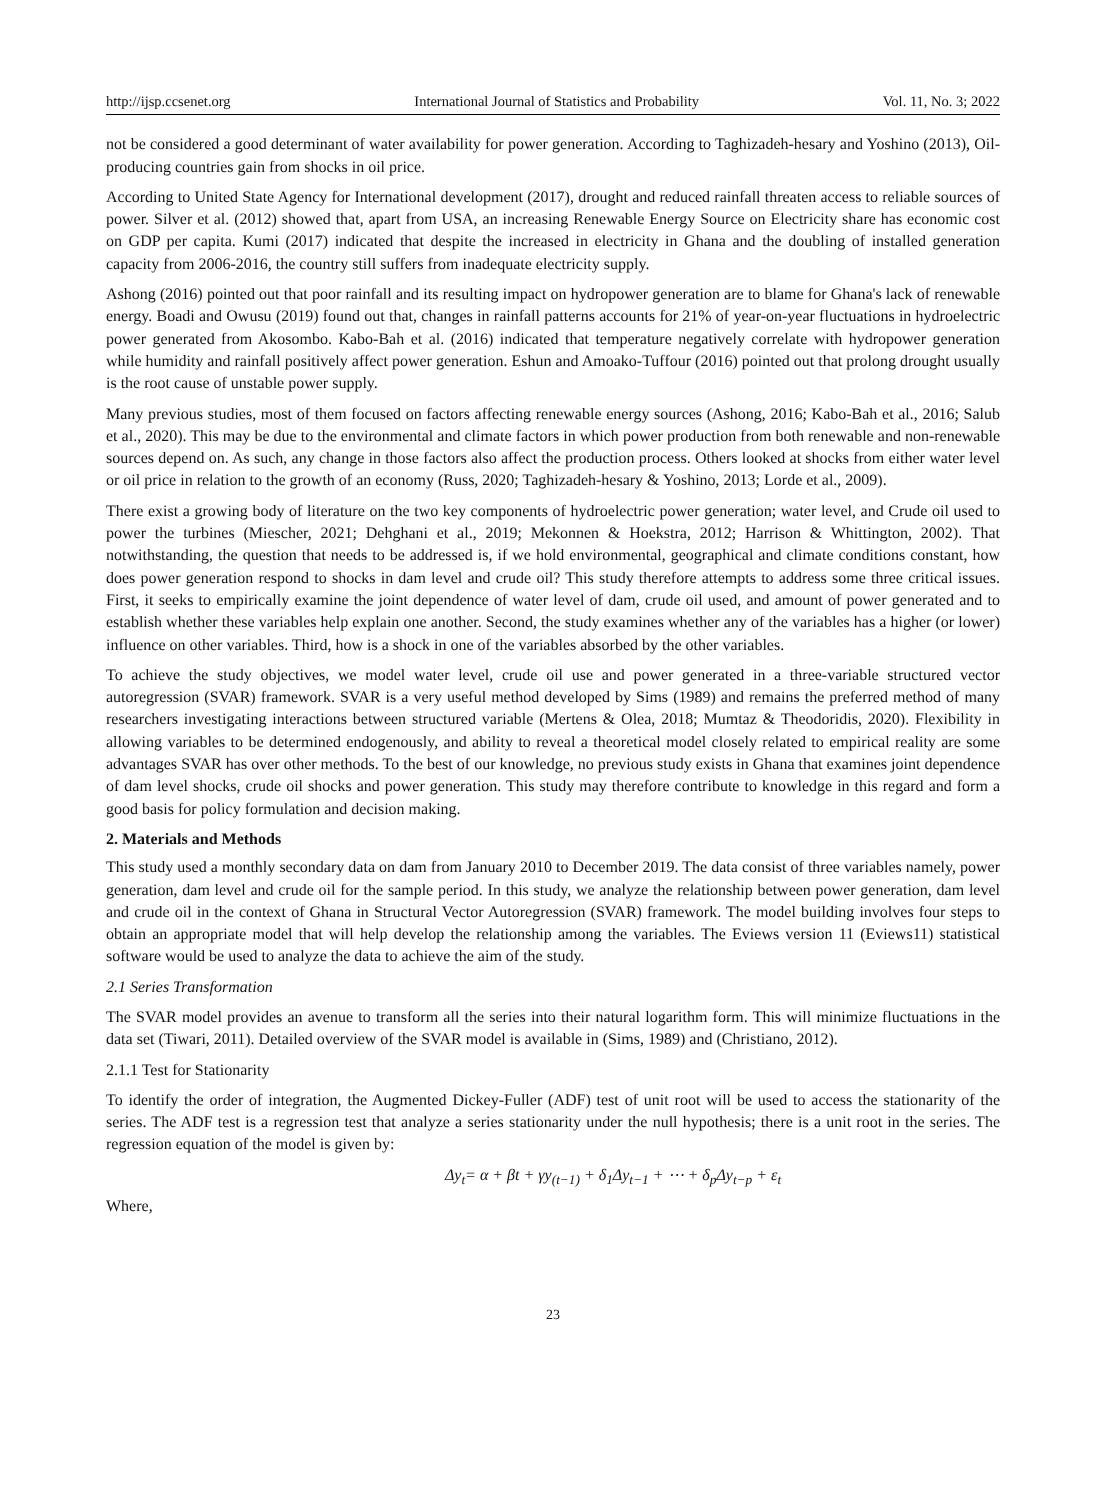http://ijsp.ccsenet.org International Journal of Statistics and Probability Vol. 11, No. 3; 2022
not be considered a good determinant of water availability for power generation. According to Taghizadeh-hesary and Yoshino (2013), Oil-producing countries gain from shocks in oil price.
According to United State Agency for International development (2017), drought and reduced rainfall threaten access to reliable sources of power. Silver et al. (2012) showed that, apart from USA, an increasing Renewable Energy Source on Electricity share has economic cost on GDP per capita. Kumi (2017) indicated that despite the increased in electricity in Ghana and the doubling of installed generation capacity from 2006-2016, the country still suffers from inadequate electricity supply.
Ashong (2016) pointed out that poor rainfall and its resulting impact on hydropower generation are to blame for Ghana's lack of renewable energy. Boadi and Owusu (2019) found out that, changes in rainfall patterns accounts for 21% of year-on-year fluctuations in hydroelectric power generated from Akosombo. Kabo-Bah et al. (2016) indicated that temperature negatively correlate with hydropower generation while humidity and rainfall positively affect power generation. Eshun and Amoako-Tuffour (2016) pointed out that prolong drought usually is the root cause of unstable power supply.
Many previous studies, most of them focused on factors affecting renewable energy sources (Ashong, 2016; Kabo-Bah et al., 2016; Salub et al., 2020). This may be due to the environmental and climate factors in which power production from both renewable and non-renewable sources depend on. As such, any change in those factors also affect the production process. Others looked at shocks from either water level or oil price in relation to the growth of an economy (Russ, 2020; Taghizadeh-hesary & Yoshino, 2013; Lorde et al., 2009).
There exist a growing body of literature on the two key components of hydroelectric power generation; water level, and Crude oil used to power the turbines (Miescher, 2021; Dehghani et al., 2019; Mekonnen & Hoekstra, 2012; Harrison & Whittington, 2002). That notwithstanding, the question that needs to be addressed is, if we hold environmental, geographical and climate conditions constant, how does power generation respond to shocks in dam level and crude oil? This study therefore attempts to address some three critical issues. First, it seeks to empirically examine the joint dependence of water level of dam, crude oil used, and amount of power generated and to establish whether these variables help explain one another. Second, the study examines whether any of the variables has a higher (or lower) influence on other variables. Third, how is a shock in one of the variables absorbed by the other variables.
To achieve the study objectives, we model water level, crude oil use and power generated in a three-variable structured vector autoregression (SVAR) framework. SVAR is a very useful method developed by Sims (1989) and remains the preferred method of many researchers investigating interactions between structured variable (Mertens & Olea, 2018; Mumtaz & Theodoridis, 2020). Flexibility in allowing variables to be determined endogenously, and ability to reveal a theoretical model closely related to empirical reality are some advantages SVAR has over other methods. To the best of our knowledge, no previous study exists in Ghana that examines joint dependence of dam level shocks, crude oil shocks and power generation. This study may therefore contribute to knowledge in this regard and form a good basis for policy formulation and decision making.
2. Materials and Methods
This study used a monthly secondary data on dam from January 2010 to December 2019. The data consist of three variables namely, power generation, dam level and crude oil for the sample period. In this study, we analyze the relationship between power generation, dam level and crude oil in the context of Ghana in Structural Vector Autoregression (SVAR) framework. The model building involves four steps to obtain an appropriate model that will help develop the relationship among the variables. The Eviews version 11 (Eviews11) statistical software would be used to analyze the data to achieve the aim of the study.
2.1 Series Transformation
The SVAR model provides an avenue to transform all the series into their natural logarithm form. This will minimize fluctuations in the data set (Tiwari, 2011). Detailed overview of the SVAR model is available in (Sims, 1989) and (Christiano, 2012).
2.1.1 Test for Stationarity
To identify the order of integration, the Augmented Dickey-Fuller (ADF) test of unit root will be used to access the stationarity of the series. The ADF test is a regression test that analyze a series stationarity under the null hypothesis; there is a unit root in the series. The regression equation of the model is given by:
Δy<sub>t</sub>= α + βt + γy<sub>(t−1)</sub> + δ<sub>1</sub>Δy<sub>t−1</sub> + ⋯ + δ<sub>p</sub>Δy<sub>t−p</sub> + ε<sub>t</sub>
Where,
23